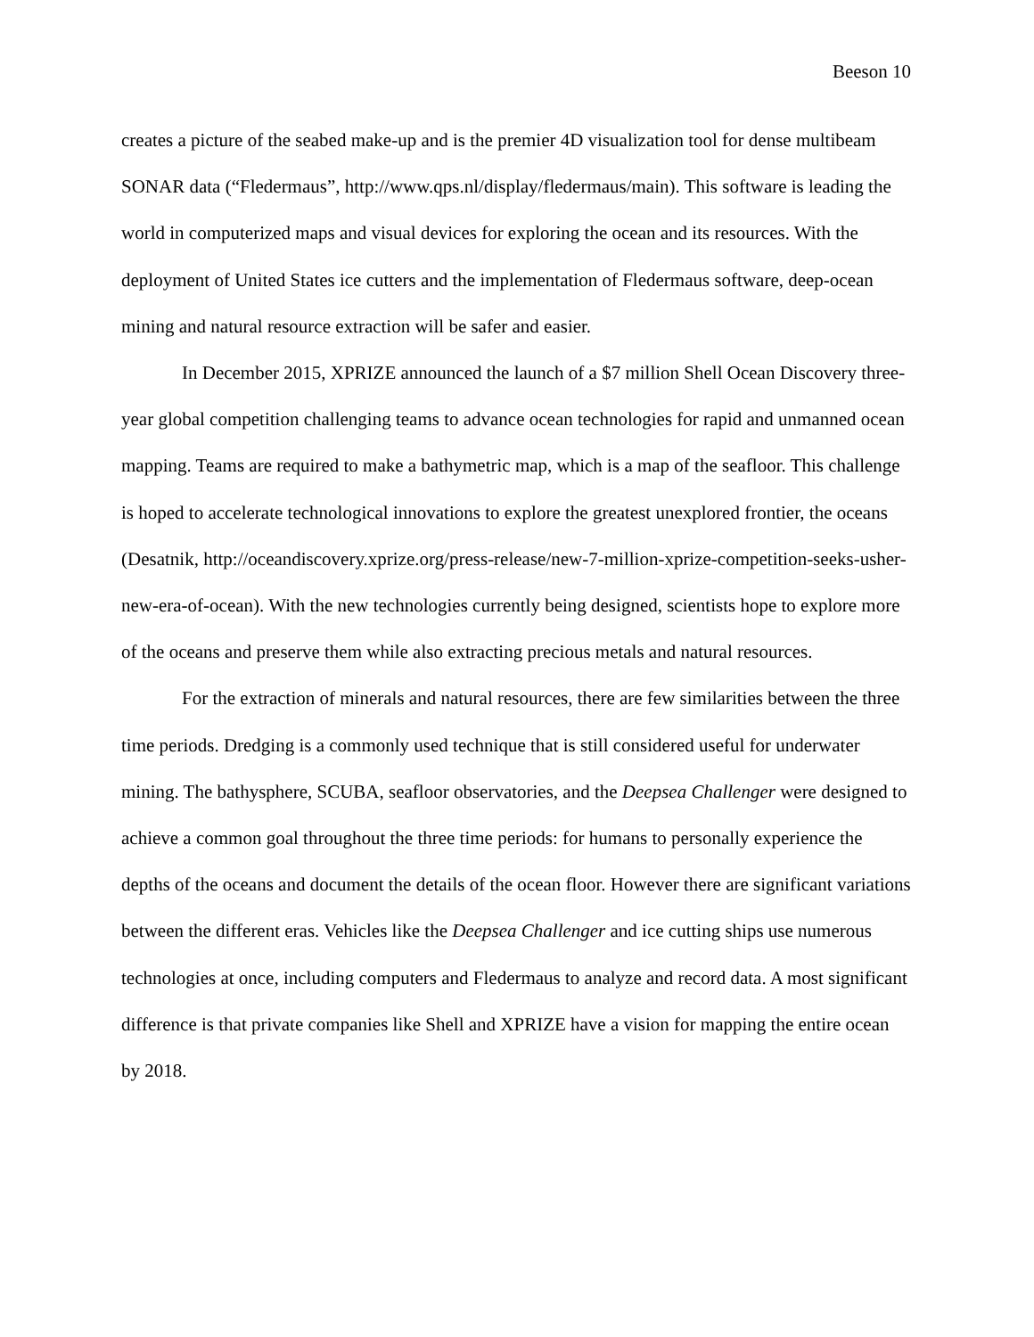Beeson 10
creates a picture of the seabed make-up and is the premier 4D visualization tool for dense multibeam SONAR data (“Fledermaus”, http://www.qps.nl/display/fledermaus/main). This software is leading the world in computerized maps and visual devices for exploring the ocean and its resources. With the deployment of United States ice cutters and the implementation of Fledermaus software, deep-ocean mining and natural resource extraction will be safer and easier.
In December 2015, XPRIZE announced the launch of a $7 million Shell Ocean Discovery three-year global competition challenging teams to advance ocean technologies for rapid and unmanned ocean mapping. Teams are required to make a bathymetric map, which is a map of the seafloor. This challenge is hoped to accelerate technological innovations to explore the greatest unexplored frontier, the oceans (Desatnik, http://oceandiscovery.xprize.org/press-release/new-7-million-xprize-competition-seeks-usher-new-era-of-ocean). With the new technologies currently being designed, scientists hope to explore more of the oceans and preserve them while also extracting precious metals and natural resources.
For the extraction of minerals and natural resources, there are few similarities between the three time periods. Dredging is a commonly used technique that is still considered useful for underwater mining. The bathysphere, SCUBA, seafloor observatories, and the Deepsea Challenger were designed to achieve a common goal throughout the three time periods: for humans to personally experience the depths of the oceans and document the details of the ocean floor. However there are significant variations between the different eras. Vehicles like the Deepsea Challenger and ice cutting ships use numerous technologies at once, including computers and Fledermaus to analyze and record data. A most significant difference is that private companies like Shell and XPRIZE have a vision for mapping the entire ocean by 2018.